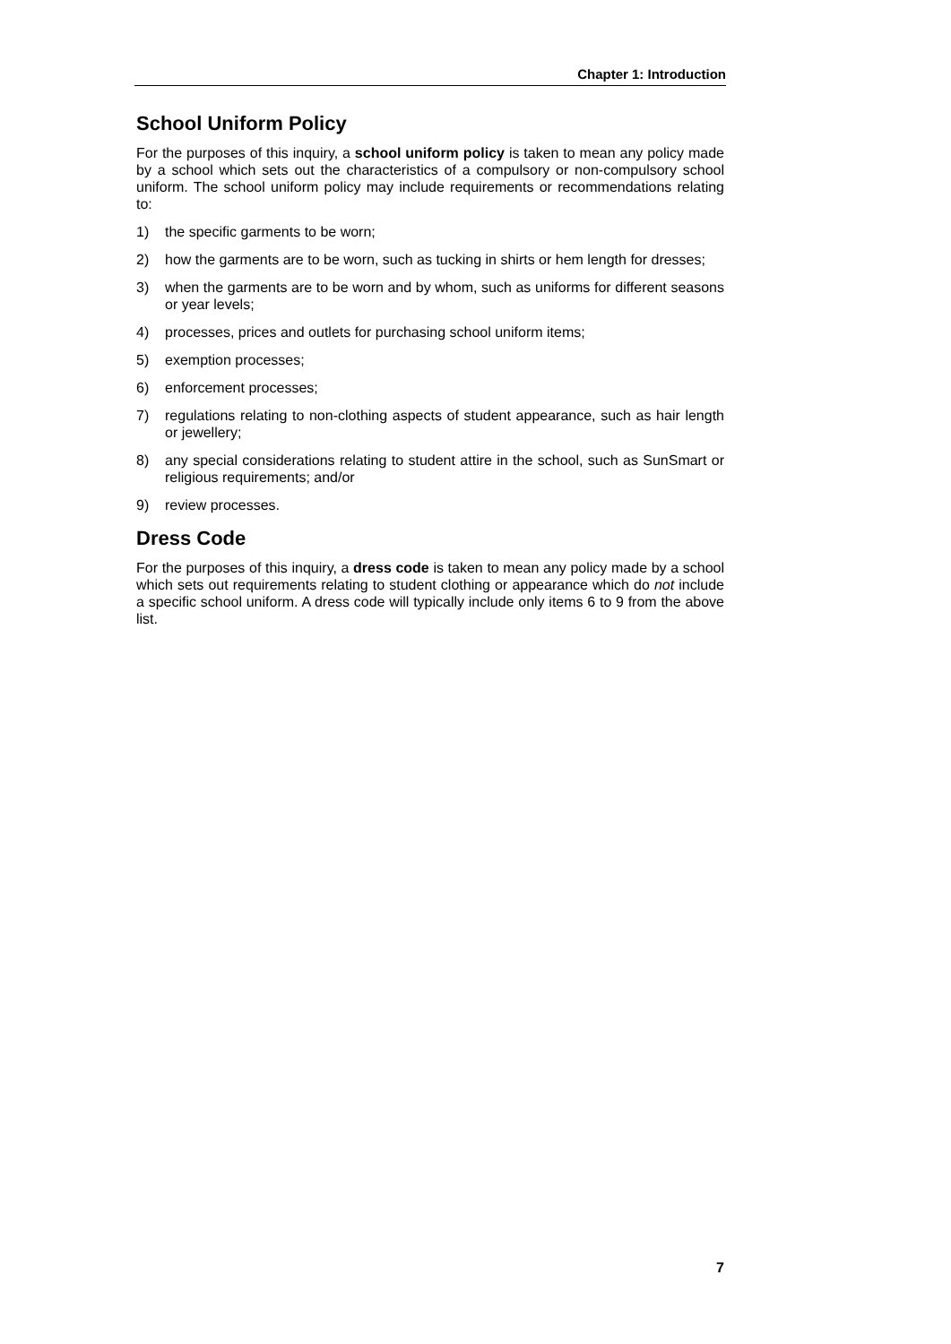Chapter 1: Introduction
School Uniform Policy
For the purposes of this inquiry, a school uniform policy is taken to mean any policy made by a school which sets out the characteristics of a compulsory or non-compulsory school uniform. The school uniform policy may include requirements or recommendations relating to:
1) the specific garments to be worn;
2) how the garments are to be worn, such as tucking in shirts or hem length for dresses;
3) when the garments are to be worn and by whom, such as uniforms for different seasons or year levels;
4) processes, prices and outlets for purchasing school uniform items;
5) exemption processes;
6) enforcement processes;
7) regulations relating to non-clothing aspects of student appearance, such as hair length or jewellery;
8) any special considerations relating to student attire in the school, such as SunSmart or religious requirements; and/or
9) review processes.
Dress Code
For the purposes of this inquiry, a dress code is taken to mean any policy made by a school which sets out requirements relating to student clothing or appearance which do not include a specific school uniform. A dress code will typically include only items 6 to 9 from the above list.
7